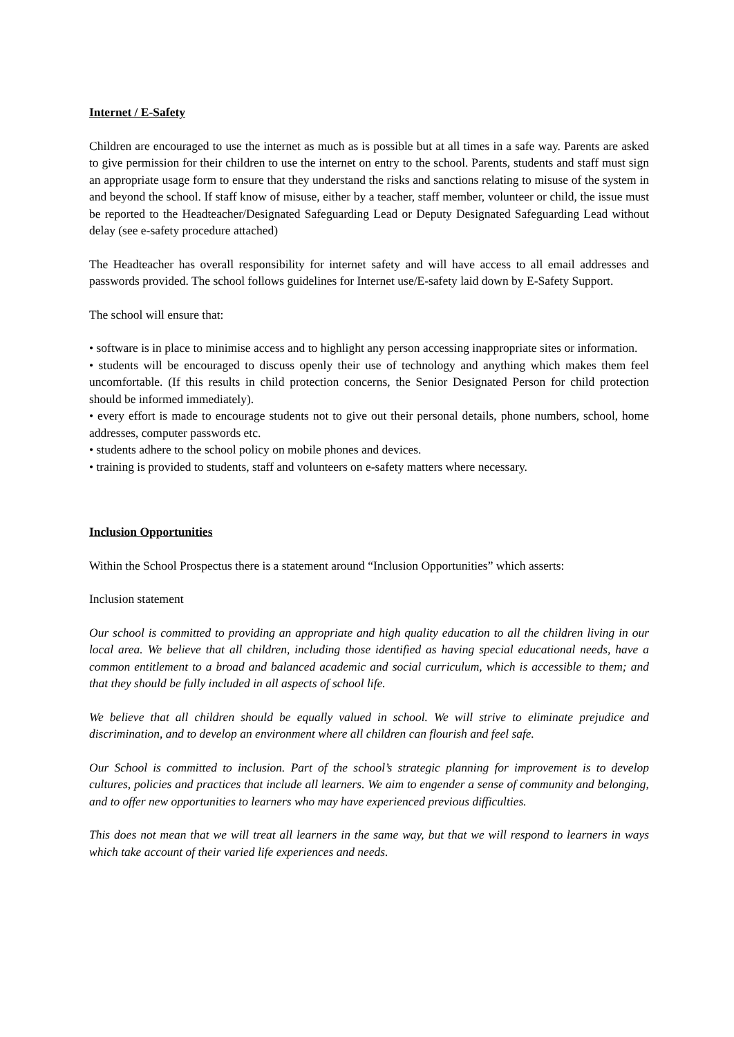Internet / E-Safety
Children are encouraged to use the internet as much as is possible but at all times in a safe way. Parents are asked to give permission for their children to use the internet on entry to the school. Parents, students and staff must sign an appropriate usage form to ensure that they understand the risks and sanctions relating to misuse of the system in and beyond the school. If staff know of misuse, either by a teacher, staff member, volunteer or child, the issue must be reported to the Headteacher/Designated Safeguarding Lead or Deputy Designated Safeguarding Lead without delay (see e-safety procedure attached)
The Headteacher has overall responsibility for internet safety and will have access to all email addresses and passwords provided. The school follows guidelines for Internet use/E-safety laid down by E-Safety Support.
The school will ensure that:
• software is in place to minimise access and to highlight any person accessing inappropriate sites or information.
• students will be encouraged to discuss openly their use of technology and anything which makes them feel uncomfortable. (If this results in child protection concerns, the Senior Designated Person for child protection should be informed immediately).
• every effort is made to encourage students not to give out their personal details, phone numbers, school, home addresses, computer passwords etc.
• students adhere to the school policy on mobile phones and devices.
• training is provided to students, staff and volunteers on e-safety matters where necessary.
Inclusion Opportunities
Within the School Prospectus there is a statement around “Inclusion Opportunities” which asserts:
Inclusion statement
Our school is committed to providing an appropriate and high quality education to all the children living in our local area. We believe that all children, including those identified as having special educational needs, have a common entitlement to a broad and balanced academic and social curriculum, which is accessible to them; and that they should be fully included in all aspects of school life.
We believe that all children should be equally valued in school. We will strive to eliminate prejudice and discrimination, and to develop an environment where all children can flourish and feel safe.
Our School is committed to inclusion. Part of the school’s strategic planning for improvement is to develop cultures, policies and practices that include all learners. We aim to engender a sense of community and belonging, and to offer new opportunities to learners who may have experienced previous difficulties.
This does not mean that we will treat all learners in the same way, but that we will respond to learners in ways which take account of their varied life experiences and needs.